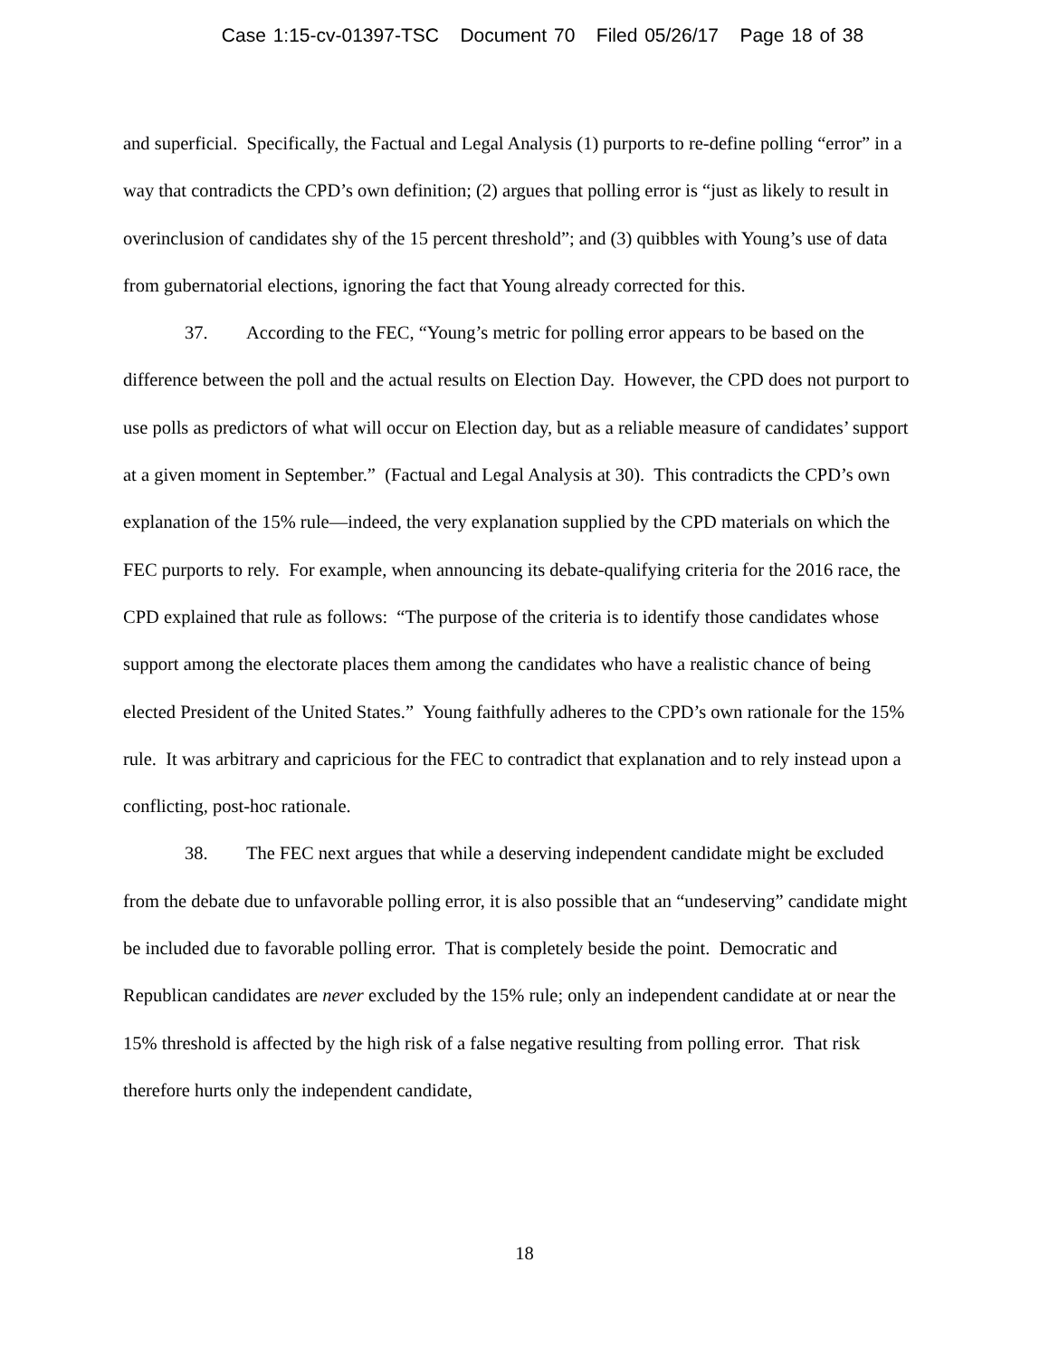Case 1:15-cv-01397-TSC Document 70 Filed 05/26/17 Page 18 of 38
and superficial. Specifically, the Factual and Legal Analysis (1) purports to re-define polling “error” in a way that contradicts the CPD’s own definition; (2) argues that polling error is “just as likely to result in overinclusion of candidates shy of the 15 percent threshold”; and (3) quibbles with Young’s use of data from gubernatorial elections, ignoring the fact that Young already corrected for this.
37. According to the FEC, “Young’s metric for polling error appears to be based on the difference between the poll and the actual results on Election Day. However, the CPD does not purport to use polls as predictors of what will occur on Election day, but as a reliable measure of candidates’ support at a given moment in September.” (Factual and Legal Analysis at 30). This contradicts the CPD’s own explanation of the 15% rule—indeed, the very explanation supplied by the CPD materials on which the FEC purports to rely. For example, when announcing its debate-qualifying criteria for the 2016 race, the CPD explained that rule as follows: “The purpose of the criteria is to identify those candidates whose support among the electorate places them among the candidates who have a realistic chance of being elected President of the United States.” Young faithfully adheres to the CPD’s own rationale for the 15% rule. It was arbitrary and capricious for the FEC to contradict that explanation and to rely instead upon a conflicting, post-hoc rationale.
38. The FEC next argues that while a deserving independent candidate might be excluded from the debate due to unfavorable polling error, it is also possible that an “undeserving” candidate might be included due to favorable polling error. That is completely beside the point. Democratic and Republican candidates are never excluded by the 15% rule; only an independent candidate at or near the 15% threshold is affected by the high risk of a false negative resulting from polling error. That risk therefore hurts only the independent candidate,
18